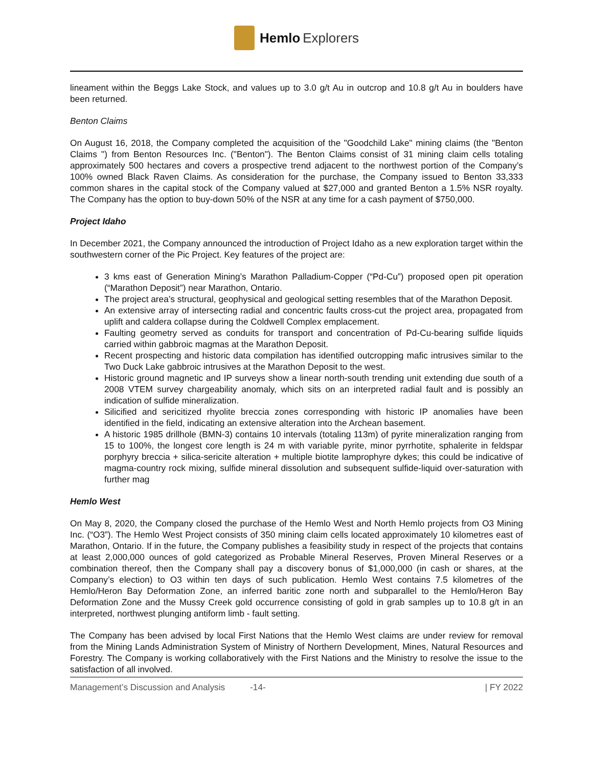Hemlo Explorers
lineament within the Beggs Lake Stock, and values up to 3.0 g/t Au in outcrop and 10.8 g/t Au in boulders have been returned.
Benton Claims
On August 16, 2018, the Company completed the acquisition of the "Goodchild Lake" mining claims (the "Benton Claims ") from Benton Resources Inc. ("Benton"). The Benton Claims consist of 31 mining claim cells totaling approximately 500 hectares and covers a prospective trend adjacent to the northwest portion of the Company’s 100% owned Black Raven Claims. As consideration for the purchase, the Company issued to Benton 33,333 common shares in the capital stock of the Company valued at $27,000 and granted Benton a 1.5% NSR royalty. The Company has the option to buy-down 50% of the NSR at any time for a cash payment of $750,000.
Project Idaho
In December 2021, the Company announced the introduction of Project Idaho as a new exploration target within the southwestern corner of the Pic Project. Key features of the project are:
3 kms east of Generation Mining’s Marathon Palladium-Copper (“Pd-Cu”) proposed open pit operation (“Marathon Deposit”) near Marathon, Ontario.
The project area’s structural, geophysical and geological setting resembles that of the Marathon Deposit.
An extensive array of intersecting radial and concentric faults cross-cut the project area, propagated from uplift and caldera collapse during the Coldwell Complex emplacement.
Faulting geometry served as conduits for transport and concentration of Pd-Cu-bearing sulfide liquids carried within gabbroic magmas at the Marathon Deposit.
Recent prospecting and historic data compilation has identified outcropping mafic intrusives similar to the Two Duck Lake gabbroic intrusives at the Marathon Deposit to the west.
Historic ground magnetic and IP surveys show a linear north-south trending unit extending due south of a 2008 VTEM survey chargeability anomaly, which sits on an interpreted radial fault and is possibly an indication of sulfide mineralization.
Silicified and sericitized rhyolite breccia zones corresponding with historic IP anomalies have been identified in the field, indicating an extensive alteration into the Archean basement.
A historic 1985 drillhole (BMN-3) contains 10 intervals (totaling 113m) of pyrite mineralization ranging from 15 to 100%, the longest core length is 24 m with variable pyrite, minor pyrrhotite, sphalerite in feldspar porphyry breccia + silica-sericite alteration + multiple biotite lamprophyre dykes; this could be indicative of magma-country rock mixing, sulfide mineral dissolution and subsequent sulfide-liquid over-saturation with further mag
Hemlo West
On May 8, 2020, the Company closed the purchase of the Hemlo West and North Hemlo projects from O3 Mining Inc. (“O3”). The Hemlo West Project consists of 350 mining claim cells located approximately 10 kilometres east of Marathon, Ontario. If in the future, the Company publishes a feasibility study in respect of the projects that contains at least 2,000,000 ounces of gold categorized as Probable Mineral Reserves, Proven Mineral Reserves or a combination thereof, then the Company shall pay a discovery bonus of $1,000,000 (in cash or shares, at the Company’s election) to O3 within ten days of such publication. Hemlo West contains 7.5 kilometres of the Hemlo/Heron Bay Deformation Zone, an inferred baritic zone north and subparallel to the Hemlo/Heron Bay Deformation Zone and the Mussy Creek gold occurrence consisting of gold in grab samples up to 10.8 g/t in an interpreted, northwest plunging antiform limb - fault setting.
The Company has been advised by local First Nations that the Hemlo West claims are under review for removal from the Mining Lands Administration System of Ministry of Northern Development, Mines, Natural Resources and Forestry. The Company is working collaboratively with the First Nations and the Ministry to resolve the issue to the satisfaction of all involved.
Management’s Discussion and Analysis -14- | FY 2022